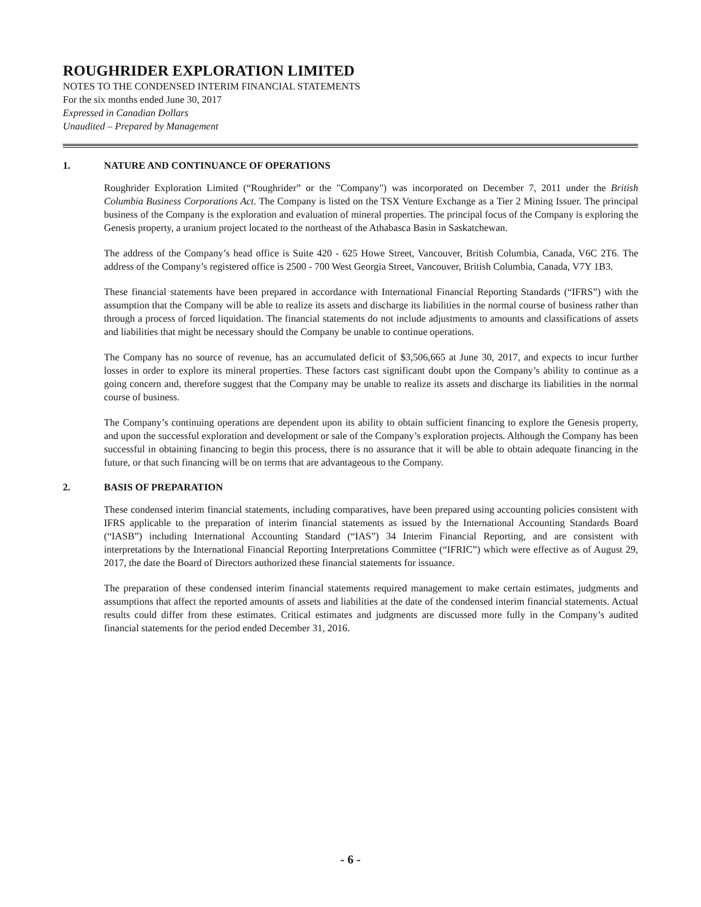ROUGHRIDER EXPLORATION LIMITED
NOTES TO THE CONDENSED INTERIM FINANCIAL STATEMENTS
For the six months ended June 30, 2017
Expressed in Canadian Dollars
Unaudited – Prepared by Management
1. NATURE AND CONTINUANCE OF OPERATIONS
Roughrider Exploration Limited (“Roughrider” or the "Company") was incorporated on December 7, 2011 under the British Columbia Business Corporations Act. The Company is listed on the TSX Venture Exchange as a Tier 2 Mining Issuer. The principal business of the Company is the exploration and evaluation of mineral properties. The principal focus of the Company is exploring the Genesis property, a uranium project located to the northeast of the Athabasca Basin in Saskatchewan.
The address of the Company’s head office is Suite 420 - 625 Howe Street, Vancouver, British Columbia, Canada, V6C 2T6. The address of the Company’s registered office is 2500 - 700 West Georgia Street, Vancouver, British Columbia, Canada, V7Y 1B3.
These financial statements have been prepared in accordance with International Financial Reporting Standards (“IFRS”) with the assumption that the Company will be able to realize its assets and discharge its liabilities in the normal course of business rather than through a process of forced liquidation. The financial statements do not include adjustments to amounts and classifications of assets and liabilities that might be necessary should the Company be unable to continue operations.
The Company has no source of revenue, has an accumulated deficit of $3,506,665 at June 30, 2017, and expects to incur further losses in order to explore its mineral properties. These factors cast significant doubt upon the Company’s ability to continue as a going concern and, therefore suggest that the Company may be unable to realize its assets and discharge its liabilities in the normal course of business.
The Company’s continuing operations are dependent upon its ability to obtain sufficient financing to explore the Genesis property, and upon the successful exploration and development or sale of the Company’s exploration projects. Although the Company has been successful in obtaining financing to begin this process, there is no assurance that it will be able to obtain adequate financing in the future, or that such financing will be on terms that are advantageous to the Company.
2. BASIS OF PREPARATION
These condensed interim financial statements, including comparatives, have been prepared using accounting policies consistent with IFRS applicable to the preparation of interim financial statements as issued by the International Accounting Standards Board (“IASB”) including International Accounting Standard (“IAS”) 34 Interim Financial Reporting, and are consistent with interpretations by the International Financial Reporting Interpretations Committee (“IFRIC”) which were effective as of August 29, 2017, the date the Board of Directors authorized these financial statements for issuance.
The preparation of these condensed interim financial statements required management to make certain estimates, judgments and assumptions that affect the reported amounts of assets and liabilities at the date of the condensed interim financial statements. Actual results could differ from these estimates. Critical estimates and judgments are discussed more fully in the Company’s audited financial statements for the period ended December 31, 2016.
- 6 -